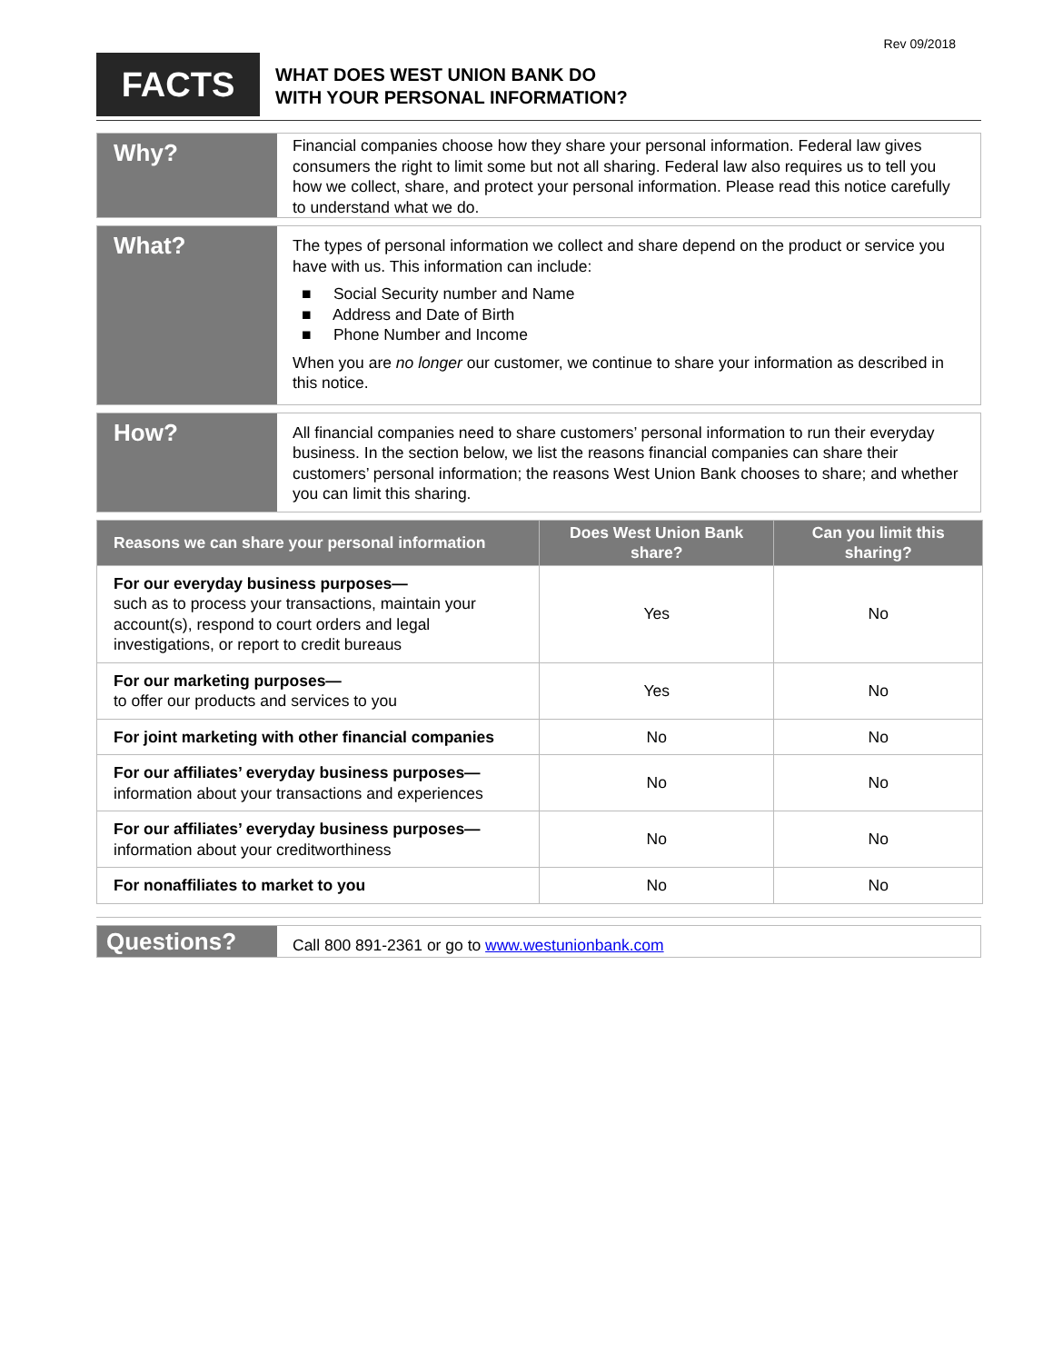Rev 09/2018
FACTS
WHAT DOES WEST UNION BANK DO
WITH YOUR PERSONAL INFORMATION?
Why?
Financial companies choose how they share your personal information. Federal law gives consumers the right to limit some but not all sharing. Federal law also requires us to tell you how we collect, share, and protect your personal information. Please read this notice carefully to understand what we do.
What?
The types of personal information we collect and share depend on the product or service you have with us. This information can include:
■ Social Security number and Name
■ Address and Date of Birth
■ Phone Number and Income
When you are no longer our customer, we continue to share your information as described in this notice.
How?
All financial companies need to share customers’ personal information to run their everyday business. In the section below, we list the reasons financial companies can share their customers’ personal information; the reasons West Union Bank chooses to share; and whether you can limit this sharing.
| Reasons we can share your personal information | Does West Union Bank share? | Can you limit this sharing? |
| --- | --- | --- |
| For our everyday business purposes— such as to process your transactions, maintain your account(s), respond to court orders and legal investigations, or report to credit bureaus | Yes | No |
| For our marketing purposes— to offer our products and services to you | Yes | No |
| For joint marketing with other financial companies | No | No |
| For our affiliates’ everyday business purposes— information about your transactions and experiences | No | No |
| For our affiliates’ everyday business purposes— information about your creditworthiness | No | No |
| For nonaffiliates to market to you | No | No |
Questions?
Call 800 891-2361 or go to www.westunionbank.com